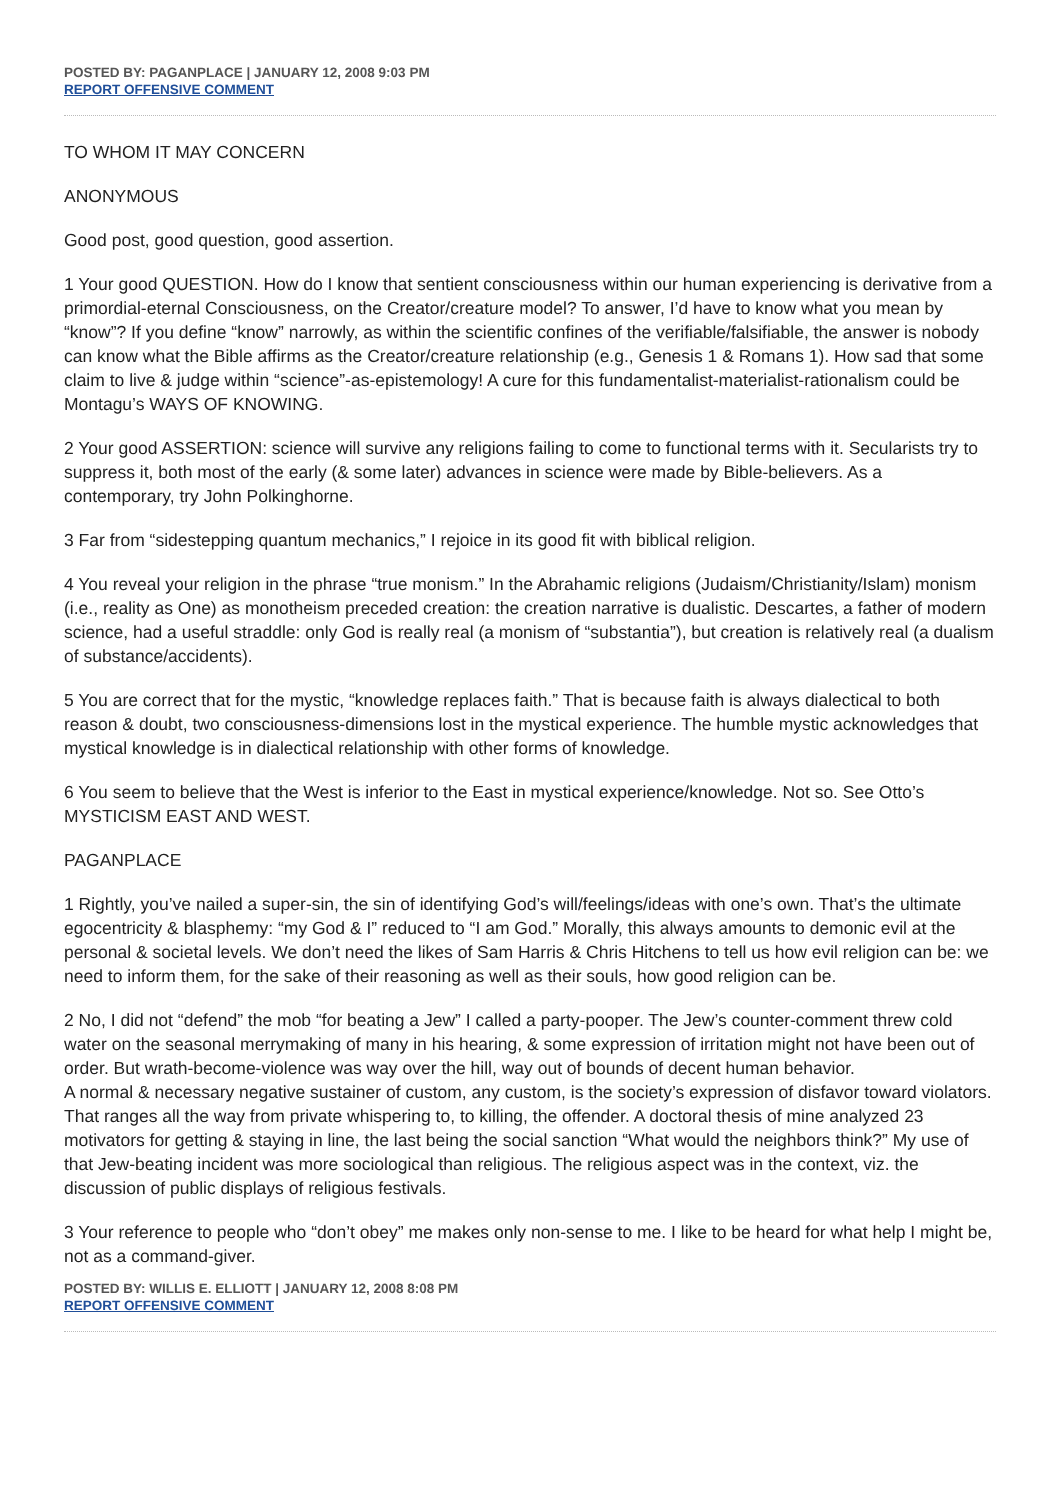POSTED BY: PAGANPLACE | JANUARY 12, 2008 9:03 PM
REPORT OFFENSIVE COMMENT
TO WHOM IT MAY CONCERN
ANONYMOUS
Good post, good question, good assertion.
1 Your good QUESTION. How do I know that sentient consciousness within our human experiencing is derivative from a primordial-eternal Consciousness, on the Creator/creature model? To answer, I’d have to know what you mean by “know”? If you define “know” narrowly, as within the scientific confines of the verifiable/falsifiable, the answer is nobody can know what the Bible affirms as the Creator/creature relationship (e.g., Genesis 1 & Romans 1). How sad that some claim to live & judge within “science”-as-epistemology! A cure for this fundamentalist-materialist-rationalism could be Montagu’s WAYS OF KNOWING.
2 Your good ASSERTION: science will survive any religions failing to come to functional terms with it. Secularists try to suppress it, both most of the early (& some later) advances in science were made by Bible-believers. As a contemporary, try John Polkinghorne.
3 Far from “sidestepping quantum mechanics,” I rejoice in its good fit with biblical religion.
4 You reveal your religion in the phrase “true monism.” In the Abrahamic religions (Judaism/Christianity/Islam) monism (i.e., reality as One) as monotheism preceded creation: the creation narrative is dualistic. Descartes, a father of modern science, had a useful straddle: only God is really real (a monism of “substantia”), but creation is relatively real (a dualism of substance/accidents).
5 You are correct that for the mystic, “knowledge replaces faith.” That is because faith is always dialectical to both reason & doubt, two consciousness-dimensions lost in the mystical experience. The humble mystic acknowledges that mystical knowledge is in dialectical relationship with other forms of knowledge.
6 You seem to believe that the West is inferior to the East in mystical experience/knowledge. Not so. See Otto’s MYSTICISM EAST AND WEST.
PAGANPLACE
1 Rightly, you’ve nailed a super-sin, the sin of identifying God’s will/feelings/ideas with one’s own. That’s the ultimate egocentricity & blasphemy: “my God & I” reduced to “I am God.” Morally, this always amounts to demonic evil at the personal & societal levels. We don’t need the likes of Sam Harris & Chris Hitchens to tell us how evil religion can be: we need to inform them, for the sake of their reasoning as well as their souls, how good religion can be.
2 No, I did not “defend” the mob “for beating a Jew” I called a party-pooper. The Jew’s counter-comment threw cold water on the seasonal merrymaking of many in his hearing, & some expression of irritation might not have been out of order. But wrath-become-violence was way over the hill, way out of bounds of decent human behavior.
A normal & necessary negative sustainer of custom, any custom, is the society’s expression of disfavor toward violators. That ranges all the way from private whispering to, to killing, the offender. A doctoral thesis of mine analyzed 23 motivators for getting & staying in line, the last being the social sanction “What would the neighbors think?” My use of that Jew-beating incident was more sociological than religious. The religious aspect was in the context, viz. the discussion of public displays of religious festivals.
3 Your reference to people who “don’t obey” me makes only non-sense to me. I like to be heard for what help I might be, not as a command-giver.
POSTED BY: WILLIS E. ELLIOTT | JANUARY 12, 2008 8:08 PM
REPORT OFFENSIVE COMMENT